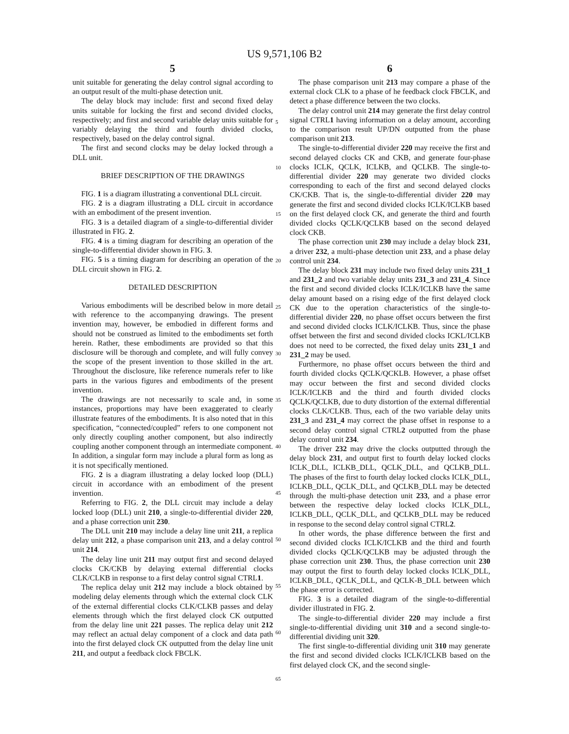US 9,571,106 B2
5 6
unit suitable for generating the delay control signal according to an output result of the multi-phase detection unit.
The delay block may include: first and second fixed delay units suitable for locking the first and second divided clocks, respectively; and first and second variable delay units suitable for variably delaying the third and fourth divided clocks, respectively, based on the delay control signal.
The first and second clocks may be delay locked through a DLL unit.
BRIEF DESCRIPTION OF THE DRAWINGS
FIG. 1 is a diagram illustrating a conventional DLL circuit.
FIG. 2 is a diagram illustrating a DLL circuit in accordance with an embodiment of the present invention.
FIG. 3 is a detailed diagram of a single-to-differential divider illustrated in FIG. 2.
FIG. 4 is a timing diagram for describing an operation of the single-to-differential divider shown in FIG. 3.
FIG. 5 is a timing diagram for describing an operation of the DLL circuit shown in FIG. 2.
DETAILED DESCRIPTION
Various embodiments will be described below in more detail with reference to the accompanying drawings. The present invention may, however, be embodied in different forms and should not be construed as limited to the embodiments set forth herein. Rather, these embodiments are provided so that this disclosure will be thorough and complete, and will fully convey the scope of the present invention to those skilled in the art. Throughout the disclosure, like reference numerals refer to like parts in the various figures and embodiments of the present invention.
The drawings are not necessarily to scale and, in some instances, proportions may have been exaggerated to clearly illustrate features of the embodiments. It is also noted that in this specification, “connected/coupled” refers to one component not only directly coupling another component, but also indirectly coupling another component through an intermediate component. In addition, a singular form may include a plural form as long as it is not specifically mentioned.
FIG. 2 is a diagram illustrating a delay locked loop (DLL) circuit in accordance with an embodiment of the present invention.
Referring to FIG. 2, the DLL circuit may include a delay locked loop (DLL) unit 210, a single-to-differential divider 220, and a phase correction unit 230.
The DLL unit 210 may include a delay line unit 211, a replica delay unit 212, a phase comparison unit 213, and a delay control unit 214.
The delay line unit 211 may output first and second delayed clocks CK/CKB by delaying external differential clocks CLK/CLKB in response to a first delay control signal CTRL1.
The replica delay unit 212 may include a block obtained by modeling delay elements through which the external clock CLK of the external differential clocks CLK/CLKB passes and delay elements through which the first delayed clock CK outputted from the delay line unit 221 passes. The replica delay unit 212 may reflect an actual delay component of a clock and data path into the first delayed clock CK outputted from the delay line unit 211, and output a feedback clock FBCLK.
5
10
15
20
25
30
35
40
45
50
55
60
65
The phase comparison unit 213 may compare a phase of the external clock CLK to a phase of he feedback clock FBCLK, and detect a phase difference between the two clocks.
The delay control unit 214 may generate the first delay control signal CTRL1 having information on a delay amount, according to the comparison result UP/DN outputted from the phase comparison unit 213.
The single-to-differential divider 220 may receive the first and second delayed clocks CK and CKB, and generate four-phase clocks ICLK, QCLK, ICLKB, and QCLKB. The single-to-differential divider 220 may generate two divided clocks corresponding to each of the first and second delayed clocks CK/CKB. That is, the single-to-differential divider 220 may generate the first and second divided clocks ICLK/ICLKB based on the first delayed clock CK, and generate the third and fourth divided clocks QCLK/QCLKB based on the second delayed clock CKB.
The phase correction unit 230 may include a delay block 231, a driver 232, a multi-phase detection unit 233, and a phase delay control unit 234.
The delay block 231 may include two fixed delay units 231_1 and 231_2 and two variable delay units 231_3 and 231_4. Since the first and second divided clocks ICLK/ICLKB have the same delay amount based on a rising edge of the first delayed clock CK due to the operation characteristics of the single-to-differential divider 220, no phase offset occurs between the first and second divided clocks ICLK/ICLKB. Thus, since the phase offset between the first and second divided clocks ICKL/ICLKB does not need to be corrected, the fixed delay units 231_1 and 231_2 may be used.
Furthermore, no phase offset occurs between the third and fourth divided clocks QCLK/QCKLB. However, a phase offset may occur between the first and second divided clocks ICLK/ICLKB and the third and fourth divided clocks QCLK/QCLKB, due to duty distortion of the external differential clocks CLK/CLKB. Thus, each of the two variable delay units 231_3 and 231_4 may correct the phase offset in response to a second delay control signal CTRL2 outputted from the phase delay control unit 234.
The driver 232 may drive the clocks outputted through the delay block 231, and output first to fourth delay locked clocks ICLK_DLL, ICLKB_DLL, QCLK_DLL, and QCLKB_DLL. The phases of the first to fourth delay locked clocks ICLK_DLL, ICLKB_DLL, QCLK_DLL, and QCLKB_DLL may be detected through the multi-phase detection unit 233, and a phase error between the respective delay locked clocks ICLK_DLL, ICLKB_DLL, QCLK_DLL, and QCLKB_DLL may be reduced in response to the second delay control signal CTRL2.
In other words, the phase difference between the first and second divided clocks ICLK/ICLKB and the third and fourth divided clocks QCLK/QCLKB may be adjusted through the phase correction unit 230. Thus, the phase correction unit 230 may output the first to fourth delay locked clocks ICLK_DLL, ICLKB_DLL, QCLK_DLL, and QCLK-B_DLL between which the phase error is corrected.
FIG. 3 is a detailed diagram of the single-to-differential divider illustrated in FIG. 2.
The single-to-differential divider 220 may include a first single-to-differential dividing unit 310 and a second single-to-differential dividing unit 320.
The first single-to-differential dividing unit 310 may generate the first and second divided clocks ICLK/ICLKB based on the first delayed clock CK, and the second single-